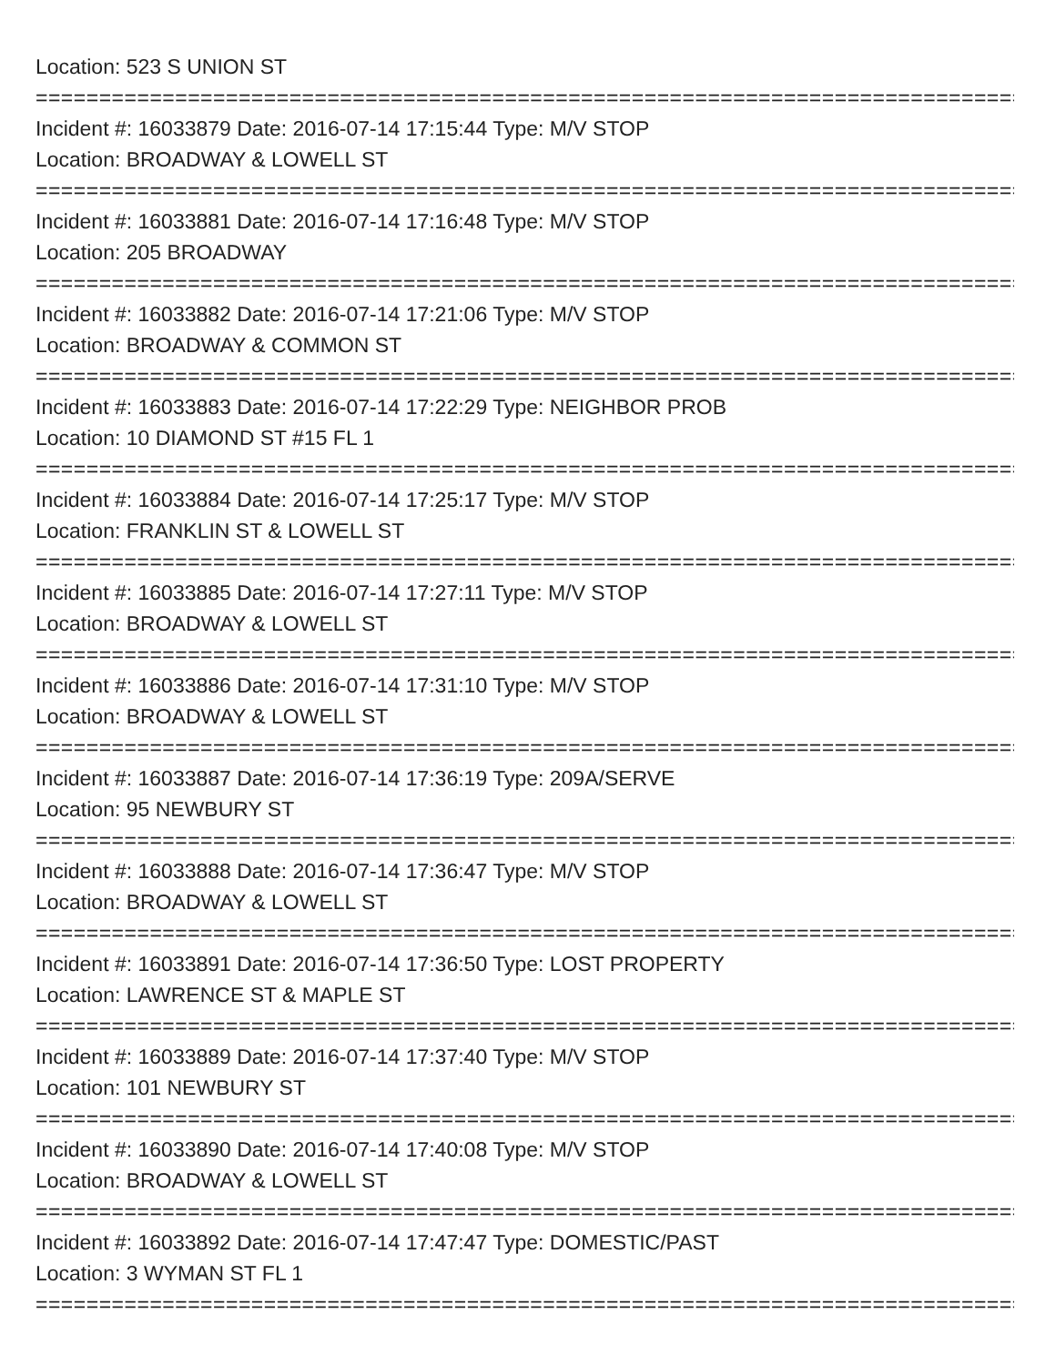Location: 523 S UNION ST
================================================================================
Incident #: 16033879 Date: 2016-07-14 17:15:44 Type: M/V STOP
Location: BROADWAY & LOWELL ST
================================================================================
Incident #: 16033881 Date: 2016-07-14 17:16:48 Type: M/V STOP
Location: 205 BROADWAY
================================================================================
Incident #: 16033882 Date: 2016-07-14 17:21:06 Type: M/V STOP
Location: BROADWAY & COMMON ST
================================================================================
Incident #: 16033883 Date: 2016-07-14 17:22:29 Type: NEIGHBOR PROB
Location: 10 DIAMOND ST #15 FL 1
================================================================================
Incident #: 16033884 Date: 2016-07-14 17:25:17 Type: M/V STOP
Location: FRANKLIN ST & LOWELL ST
================================================================================
Incident #: 16033885 Date: 2016-07-14 17:27:11 Type: M/V STOP
Location: BROADWAY & LOWELL ST
================================================================================
Incident #: 16033886 Date: 2016-07-14 17:31:10 Type: M/V STOP
Location: BROADWAY & LOWELL ST
================================================================================
Incident #: 16033887 Date: 2016-07-14 17:36:19 Type: 209A/SERVE
Location: 95 NEWBURY ST
================================================================================
Incident #: 16033888 Date: 2016-07-14 17:36:47 Type: M/V STOP
Location: BROADWAY & LOWELL ST
================================================================================
Incident #: 16033891 Date: 2016-07-14 17:36:50 Type: LOST PROPERTY
Location: LAWRENCE ST & MAPLE ST
================================================================================
Incident #: 16033889 Date: 2016-07-14 17:37:40 Type: M/V STOP
Location: 101 NEWBURY ST
================================================================================
Incident #: 16033890 Date: 2016-07-14 17:40:08 Type: M/V STOP
Location: BROADWAY & LOWELL ST
================================================================================
Incident #: 16033892 Date: 2016-07-14 17:47:47 Type: DOMESTIC/PAST
Location: 3 WYMAN ST FL 1
================================================================================